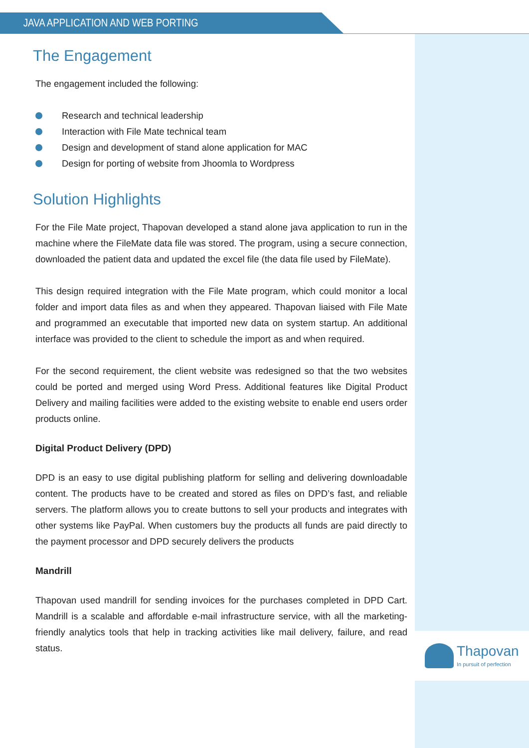JAVA APPLICATION AND WEB PORTING
The Engagement
The engagement included the following:
Research and technical leadership
Interaction with File Mate technical team
Design and development of stand alone application for MAC
Design for porting of website from Jhoomla to Wordpress
Solution Highlights
For the File Mate project, Thapovan developed a stand alone java application to run in the machine where the FileMate data file was stored. The program, using a secure connection, downloaded the patient data and updated the excel file (the data file used by FileMate).
This design required integration with the File Mate program, which could monitor a local folder and import data files as and when they appeared. Thapovan liaised with File Mate and programmed an executable that imported new data on system startup. An additional interface was provided to the client to schedule the import as and when required.
For the second requirement, the client website was redesigned so that the two websites could be ported and merged using Word Press. Additional features like Digital Product Delivery and mailing facilities were added to the existing website to enable end users order products online.
Digital Product Delivery (DPD)
DPD is an easy to use digital publishing platform for selling and delivering downloadable content. The products have to be created and stored as files on DPD’s fast, and reliable servers. The platform allows you to create buttons to sell your products and integrates with other systems like PayPal. When customers buy the products all funds are paid directly to the payment processor and DPD securely delivers the products
Mandrill
Thapovan used mandrill for sending invoices for the purchases completed in DPD Cart. Mandrill is a scalable and affordable e-mail infrastructure service, with all the marketing-friendly analytics tools that help in tracking activities like mail delivery, failure, and read status.
Thapovan
In pursuit of perfection